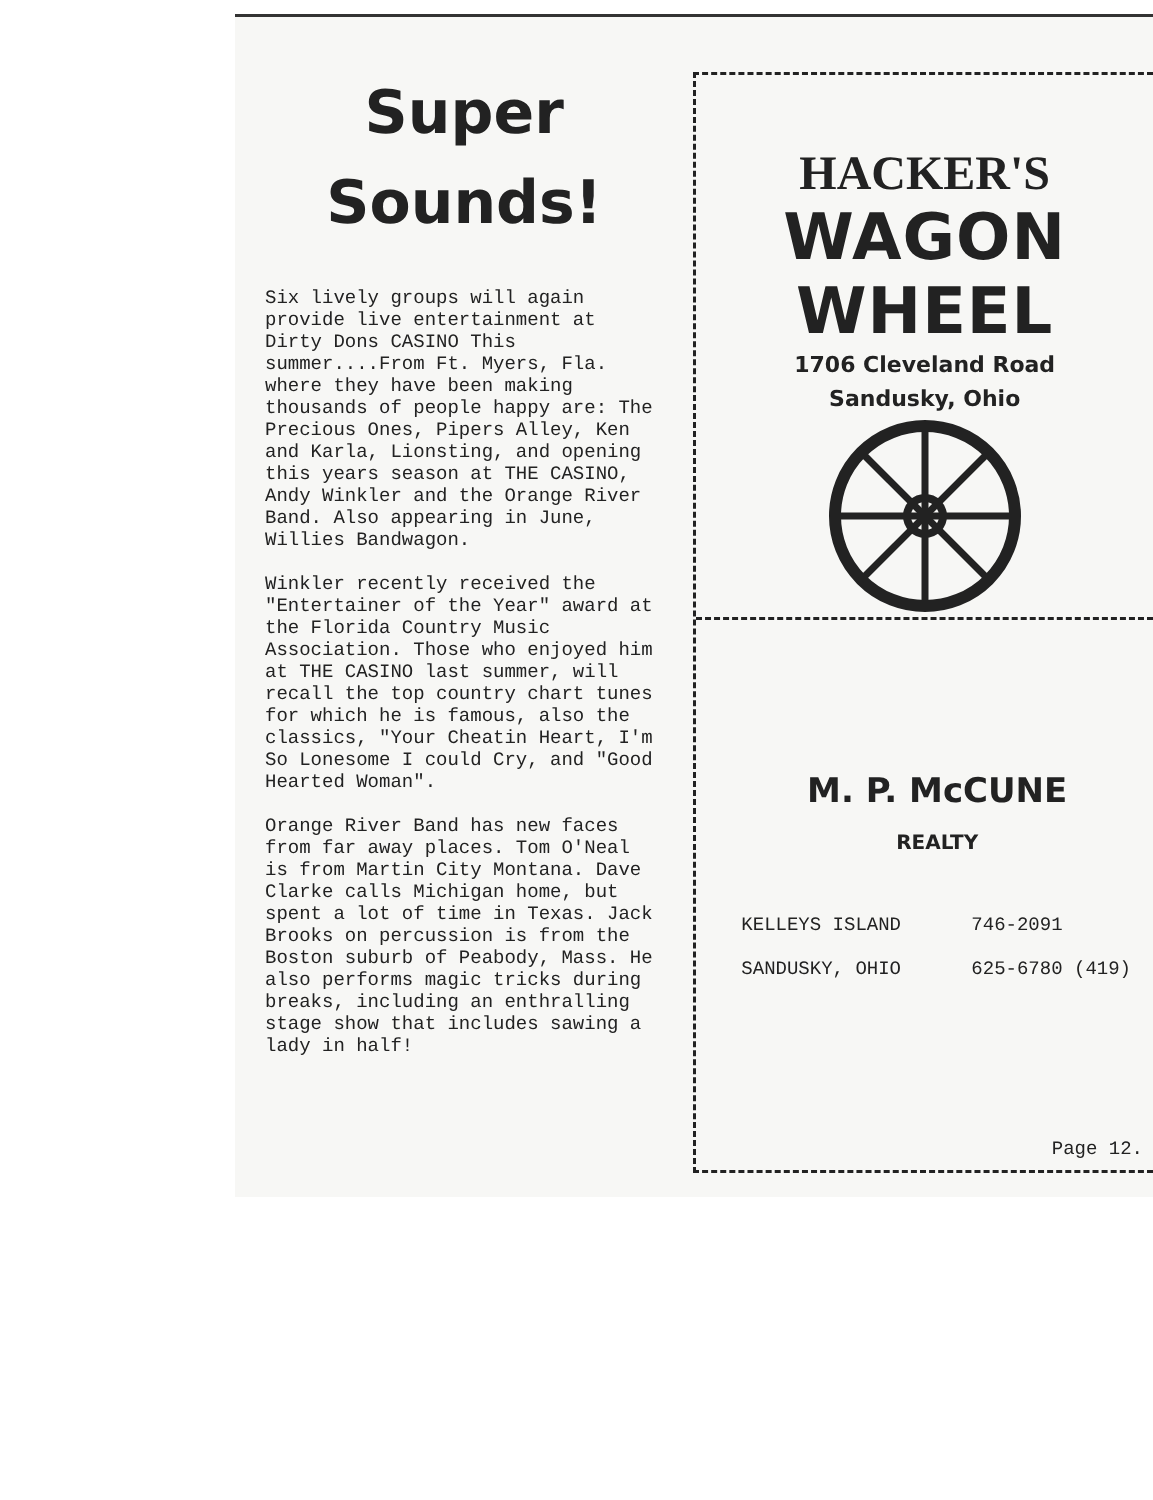Super
Sounds!
Six lively groups will again provide live entertainment at Dirty Dons CASINO This summer....From Ft. Myers, Fla. where they have been making thousands of people happy are: The Precious Ones, Pipers Alley, Ken and Karla, Lionsting, and opening this years season at THE CASINO, Andy Winkler and the Orange River Band. Also appearing in June, Willies Bandwagon.
Winkler recently received the "Entertainer of the Year" award at the Florida Country Music Association. Those who enjoyed him at THE CASINO last summer, will recall the top country chart tunes for which he is famous, also the classics, "Your Cheatin Heart, I'm So Lonesome I could Cry, and "Good Hearted Woman".
Orange River Band has new faces from far away places. Tom O'Neal is from Martin City Montana. Dave Clarke calls Michigan home, but spent a lot of time in Texas. Jack Brooks on percussion is from the Boston suburb of Peabody, Mass. He also performs magic tricks during breaks, including an enthralling stage show that includes sawing a lady in half!
HACKER'S
WAGON WHEEL
1706 Cleveland Road
Sandusky, Ohio
M. P. McCUNE
REALTY
KELLEYS ISLAND 746-2091
SANDUSKY, OHIO 625-6780 (419)
Page 12.